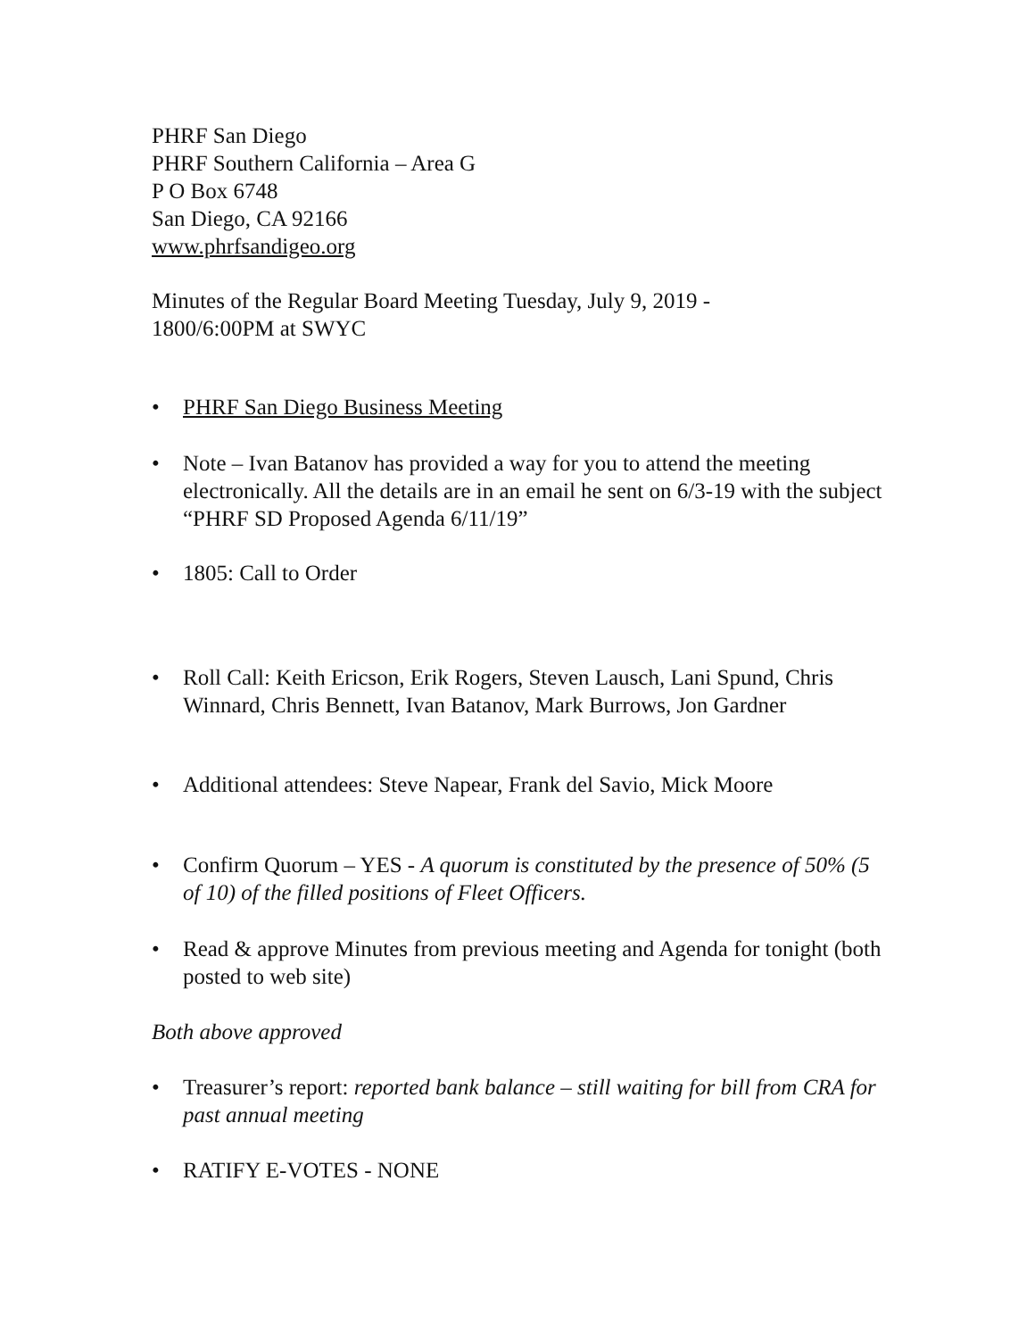PHRF San Diego
PHRF Southern California – Area G
P O Box 6748
San Diego, CA 92166
www.phrfsandigeo.org
Minutes of the Regular Board Meeting Tuesday, July 9, 2019 -
1800/6:00PM at SWYC
• PHRF San Diego Business Meeting
• Note – Ivan Batanov has provided a way for you to attend the meeting electronically. All the details are in an email he sent on 6/3-19 with the subject “PHRF SD Proposed Agenda 6/11/19”
• 1805: Call to Order
• Roll Call: Keith Ericson, Erik Rogers, Steven Lausch, Lani Spund, Chris Winnard, Chris Bennett, Ivan Batanov, Mark Burrows, Jon Gardner
• Additional attendees: Steve Napear, Frank del Savio, Mick Moore
• Confirm Quorum – YES - A quorum is constituted by the presence of 50% (5 of 10) of the filled positions of Fleet Officers.
• Read & approve Minutes from previous meeting and Agenda for tonight (both posted to web site)
Both above approved
• Treasurer’s report: reported bank balance – still waiting for bill from CRA for past annual meeting
• RATIFY E-VOTES - NONE